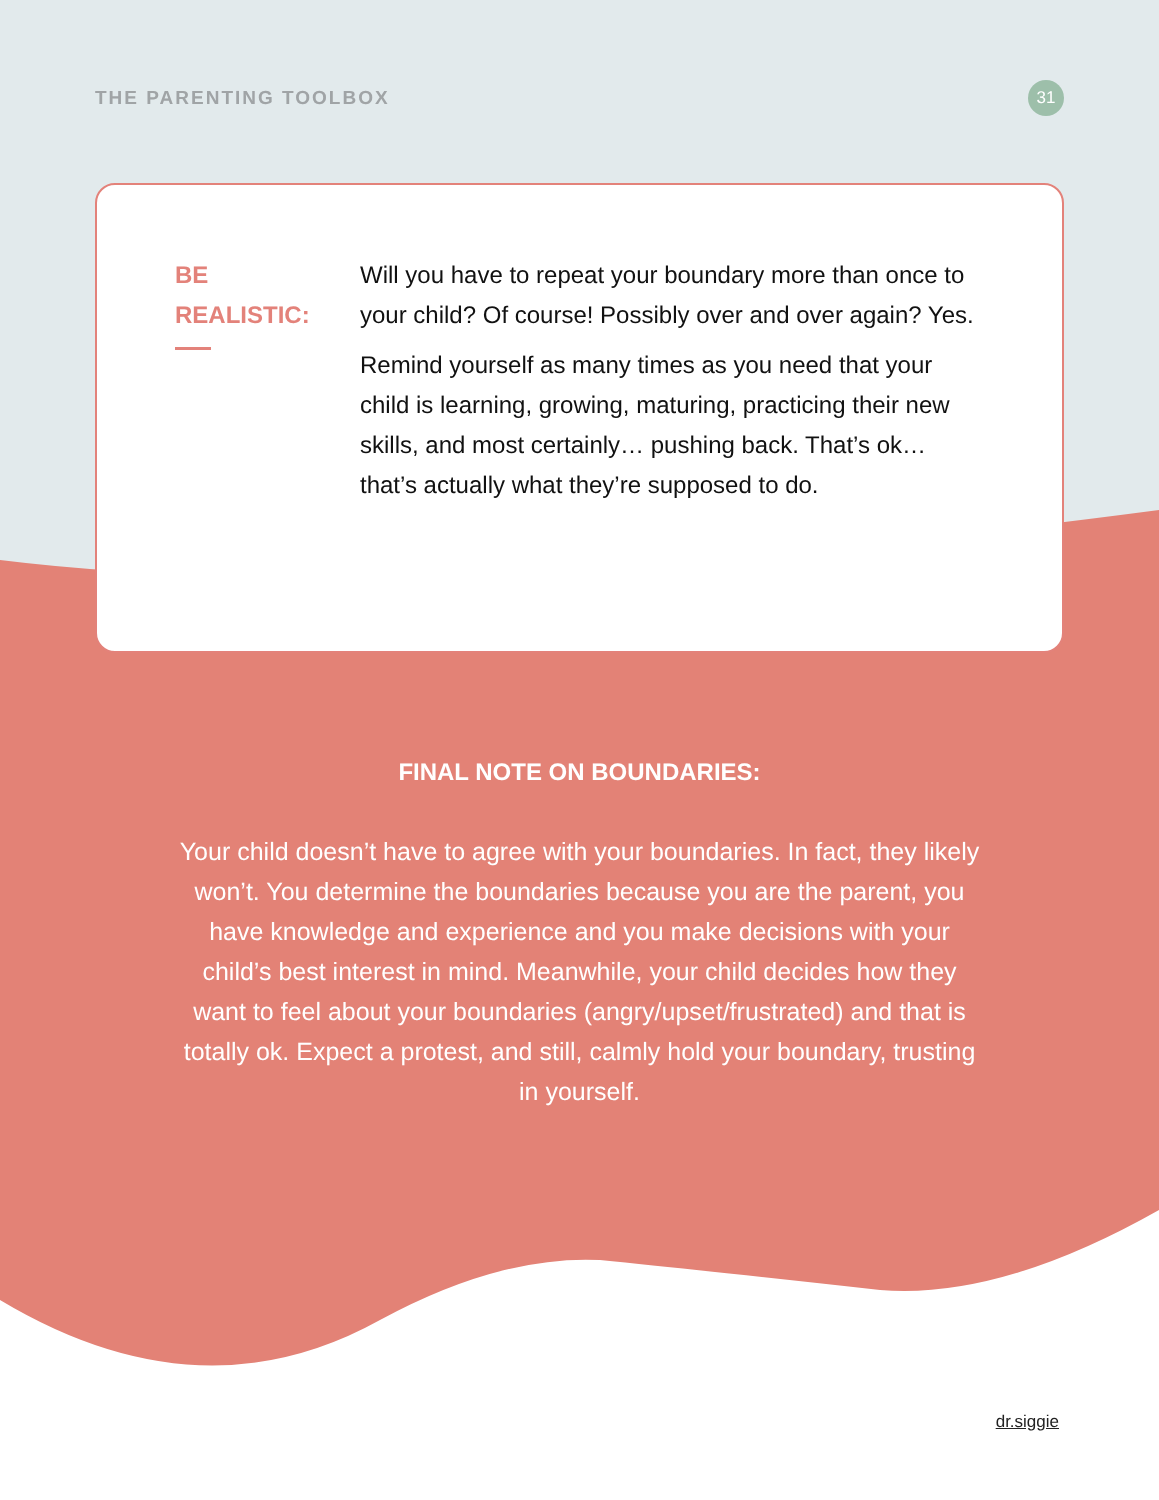THE PARENTING TOOLBOX
31
BE
REALISTIC:
Will you have to repeat your boundary more than once to your child? Of course! Possibly over and over again? Yes.
Remind yourself as many times as you need that your child is learning, growing, maturing, practicing their new skills, and most certainly… pushing back. That’s ok… that’s actually what they’re supposed to do.
FINAL NOTE ON BOUNDARIES:
Your child doesn’t have to agree with your boundaries. In fact, they likely won’t. You determine the boundaries because you are the parent, you have knowledge and experience and you make decisions with your child’s best interest in mind. Meanwhile, your child decides how they want to feel about your boundaries (angry/upset/frustrated) and that is totally ok. Expect a protest, and still, calmly hold your boundary, trusting in yourself.
dr.siggie